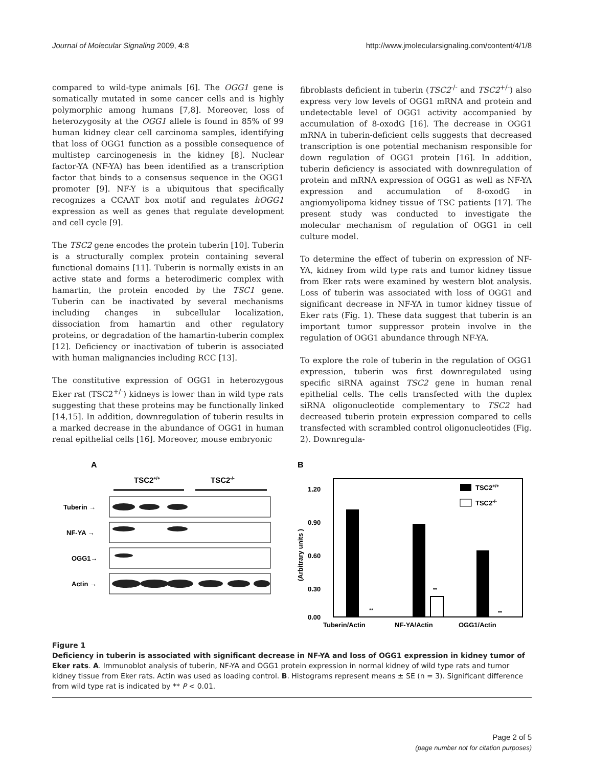Journal of Molecular Signaling 2009, 4:8 http://www.jmolecularsignaling.com/content/4/1/8
compared to wild-type animals [6]. The OGG1 gene is somatically mutated in some cancer cells and is highly polymorphic among humans [7,8]. Moreover, loss of heterozygosity at the OGG1 allele is found in 85% of 99 human kidney clear cell carcinoma samples, identifying that loss of OGG1 function as a possible consequence of multistep carcinogenesis in the kidney [8]. Nuclear factor-YA (NF-YA) has been identified as a transcription factor that binds to a consensus sequence in the OGG1 promoter [9]. NF-Y is a ubiquitous that specifically recognizes a CCAAT box motif and regulates hOGG1 expression as well as genes that regulate development and cell cycle [9].
The TSC2 gene encodes the protein tuberin [10]. Tuberin is a structurally complex protein containing several functional domains [11]. Tuberin is normally exists in an active state and forms a heterodimeric complex with hamartin, the protein encoded by the TSC1 gene. Tuberin can be inactivated by several mechanisms including changes in subcellular localization, dissociation from hamartin and other regulatory proteins, or degradation of the hamartin-tuberin complex [12]. Deficiency or inactivation of tuberin is associated with human malignancies including RCC [13].
The constitutive expression of OGG1 in heterozygous Eker rat (TSC2<sup>+/-</sup>) kidneys is lower than in wild type rats suggesting that these proteins may be functionally linked [14,15]. In addition, downregulation of tuberin results in a marked decrease in the abundance of OGG1 in human renal epithelial cells [16]. Moreover, mouse embryonic
fibroblasts deficient in tuberin (TSC2<sup>-/-</sup> and TSC2<sup>+/-</sup>) also express very low levels of OGG1 mRNA and protein and undetectable level of OGG1 activity accompanied by accumulation of 8-oxodG [16]. The decrease in OGG1 mRNA in tuberin-deficient cells suggests that decreased transcription is one potential mechanism responsible for down regulation of OGG1 protein [16]. In addition, tuberin deficiency is associated with downregulation of protein and mRNA expression of OGG1 as well as NF-YA expression and accumulation of 8-oxodG in angiomyolipoma kidney tissue of TSC patients [17]. The present study was conducted to investigate the molecular mechanism of regulation of OGG1 in cell culture model.
To determine the effect of tuberin on expression of NF-YA, kidney from wild type rats and tumor kidney tissue from Eker rats were examined by western blot analysis. Loss of tuberin was associated with loss of OGG1 and significant decrease in NF-YA in tumor kidney tissue of Eker rats (Fig. 1). These data suggest that tuberin is an important tumor suppressor protein involve in the regulation of OGG1 abundance through NF-YA.
To explore the role of tuberin in the regulation of OGG1 expression, tuberin was first downregulated using specific siRNA against TSC2 gene in human renal epithelial cells. The cells transfected with the duplex siRNA oligonucleotide complementary to TSC2 had decreased tuberin protein expression compared to cells transfected with scrambled control oligonucleotides (Fig. 2). Downregula-
A
TSC2+/+
TSC2-/-
Tuberin →
NF-YA →
OGG1→
Actin →
B
1.20
0.90
0.60
0.30
0.00
(Arbitrary units )
**
**
**
TSC2+/+
TSC2-/-
Tuberin/Actin
NF-YA/Actin
OGG1/Actin
Figure 1
Deficiency in tuberin is associated with significant decrease in NF-YA and loss of OGG1 expression in kidney tumor of Eker rats. A. Immunoblot analysis of tuberin, NF-YA and OGG1 protein expression in normal kidney of wild type rats and tumor kidney tissue from Eker rats. Actin was used as loading control. B. Histograms represent means ± SE (n = 3). Significant difference from wild type rat is indicated by ** P < 0.01.
Page 2 of 5
(page number not for citation purposes)